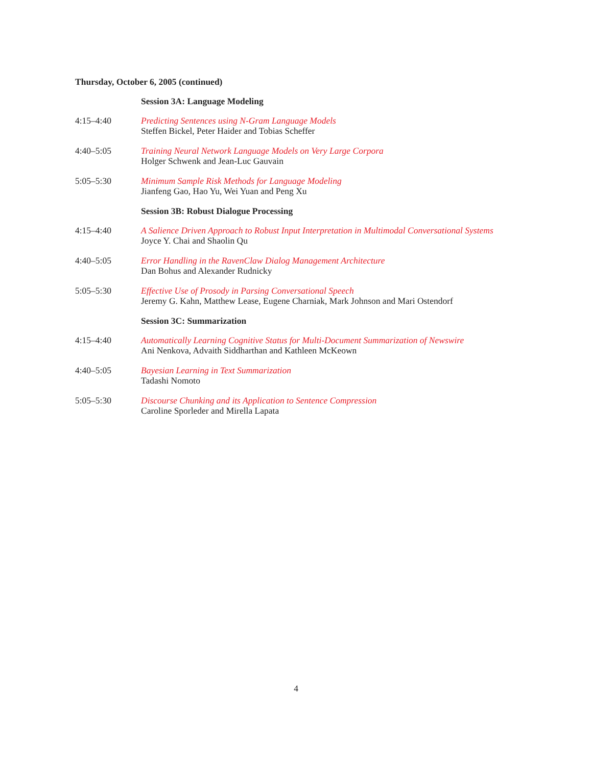Thursday, October 6, 2005 (continued)
Session 3A: Language Modeling
4:15–4:40 Predicting Sentences using N-Gram Language Models
Steffen Bickel, Peter Haider and Tobias Scheffer
4:40–5:05 Training Neural Network Language Models on Very Large Corpora
Holger Schwenk and Jean-Luc Gauvain
5:05–5:30 Minimum Sample Risk Methods for Language Modeling
Jianfeng Gao, Hao Yu, Wei Yuan and Peng Xu
Session 3B: Robust Dialogue Processing
4:15–4:40 A Salience Driven Approach to Robust Input Interpretation in Multimodal Conversational Systems
Joyce Y. Chai and Shaolin Qu
4:40–5:05 Error Handling in the RavenClaw Dialog Management Architecture
Dan Bohus and Alexander Rudnicky
5:05–5:30 Effective Use of Prosody in Parsing Conversational Speech
Jeremy G. Kahn, Matthew Lease, Eugene Charniak, Mark Johnson and Mari Ostendorf
Session 3C: Summarization
4:15–4:40 Automatically Learning Cognitive Status for Multi-Document Summarization of Newswire
Ani Nenkova, Advaith Siddharthan and Kathleen McKeown
4:40–5:05 Bayesian Learning in Text Summarization
Tadashi Nomoto
5:05–5:30 Discourse Chunking and its Application to Sentence Compression
Caroline Sporleder and Mirella Lapata
4